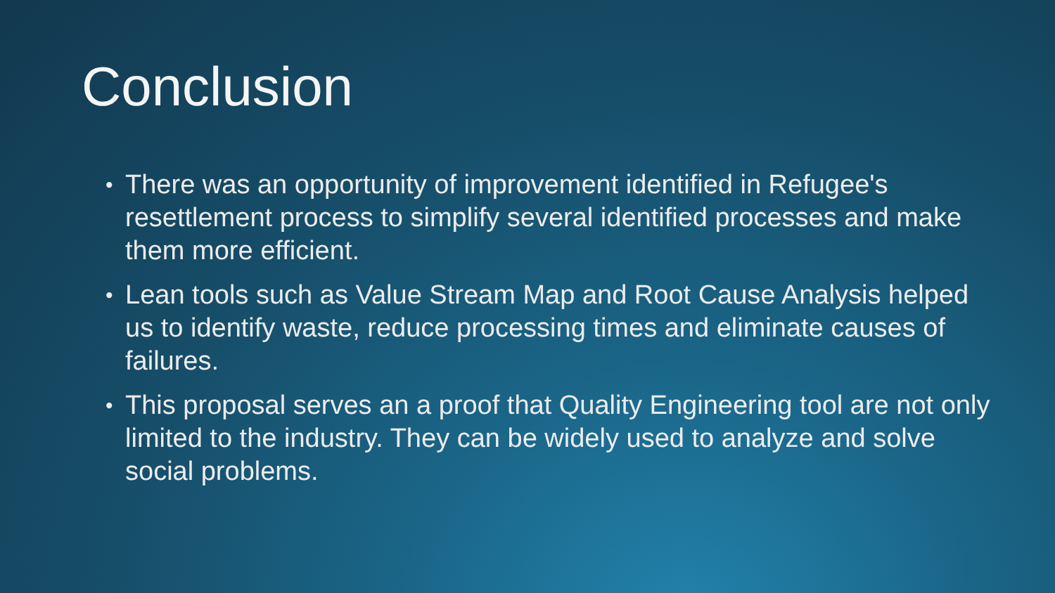Conclusion
• There was an opportunity of improvement identified in Refugee's resettlement process to simplify several identified processes and make them more efficient.
• Lean tools such as Value Stream Map and Root Cause Analysis helped us to identify waste, reduce processing times and eliminate causes of failures.
• This proposal serves an a proof that Quality Engineering tool are not only limited to the industry. They can be widely used to analyze and solve social problems.